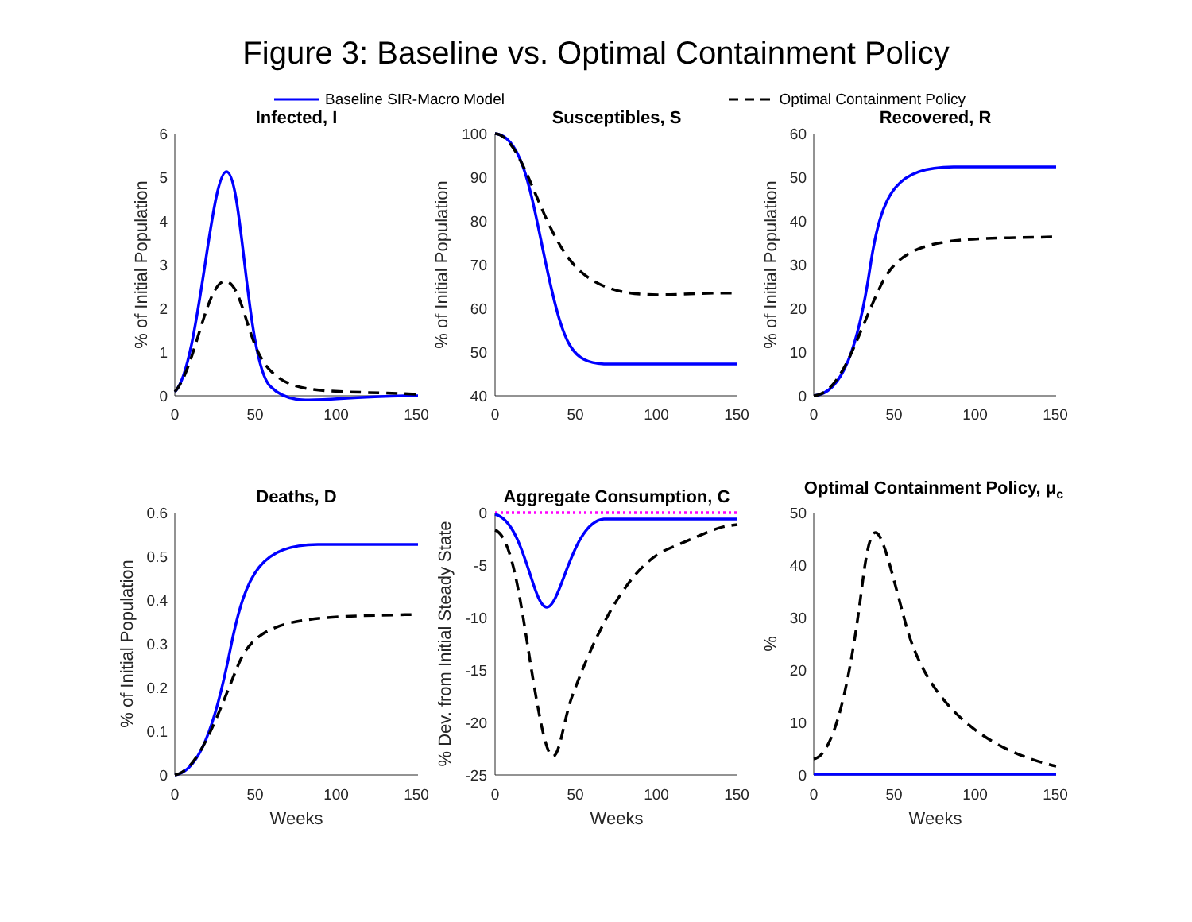Figure 3: Baseline vs. Optimal Containment Policy
Baseline SIR-Macro Model Optimal Containment Policy
Infected, I
Susceptibles, S
Recovered, R
Deaths, D
Aggregate Consumption, C
Optimal Containment Policy, μc
0
50
100
150
0
50
100
150
0
50
100
150
0
50
100
150
0
50
100
150
0
50
100
150
Weeks
Weeks
Weeks
6
5
4
3
2
1
0
100
90
80
70
60
50
40
60
50
40
30
20
10
0
0.6
0.5
0.4
0.3
0.2
0.1
0
0
-5
-10
-15
-20
-25
50
40
30
20
10
0
% of Initial Population
% of Initial Population
% of Initial Population
% of Initial Population
% Dev. from Initial Steady State
%